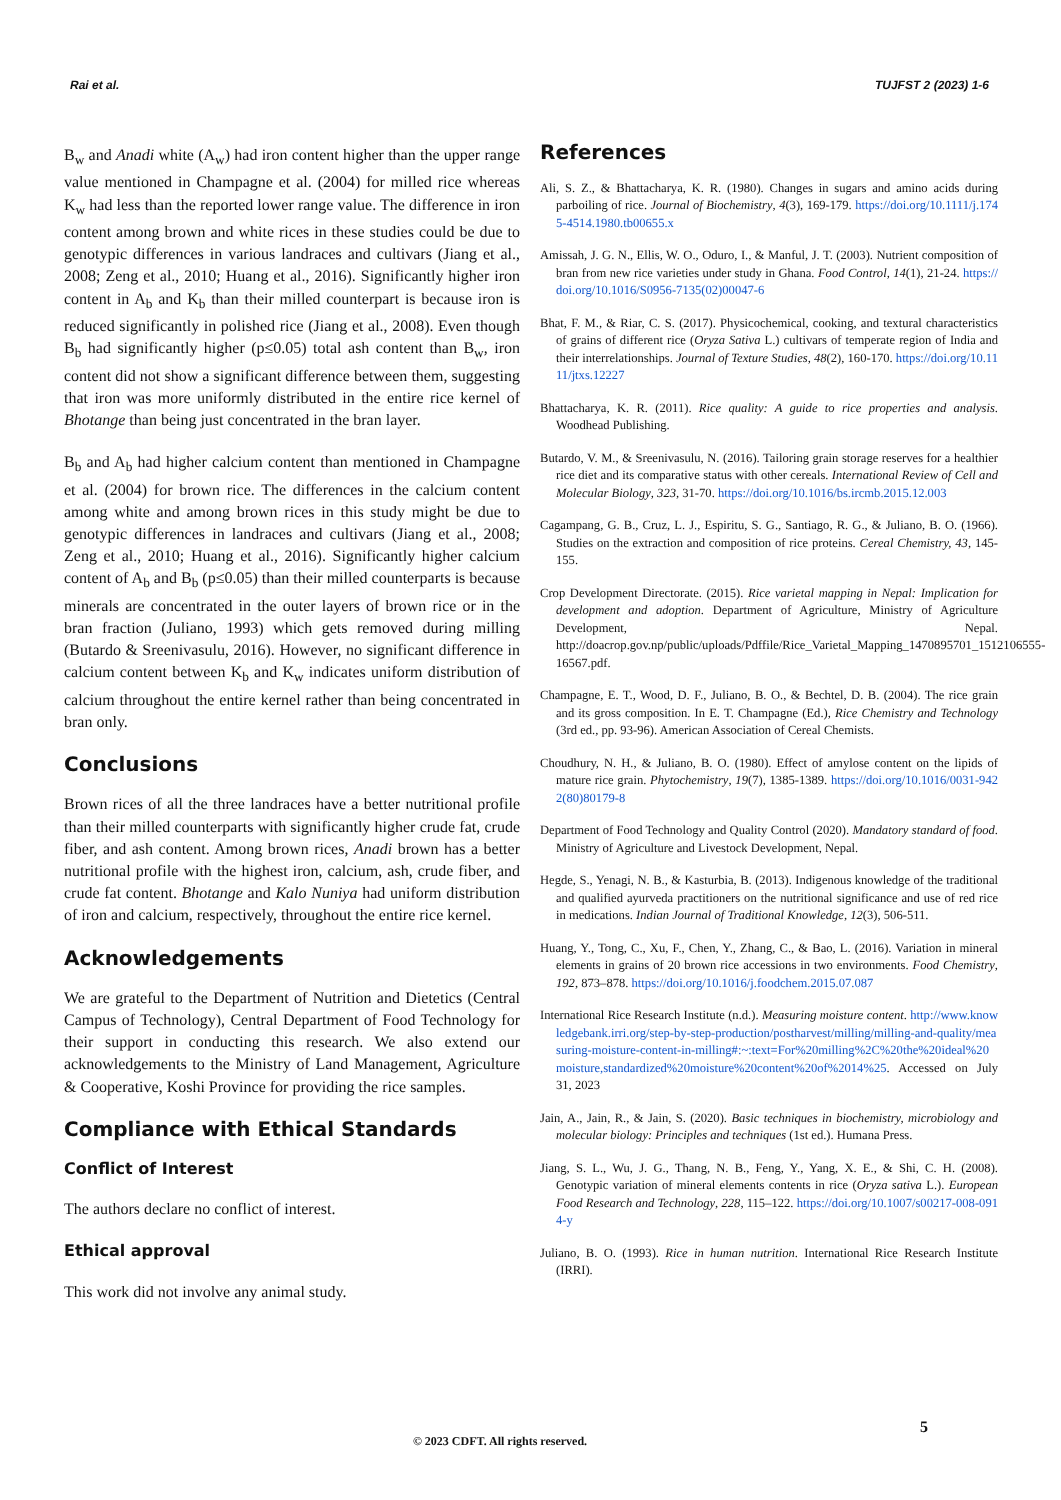Rai et al. TUJFST 2 (2023) 1-6
B<sub>w</sub> and Anadi white (A<sub>w</sub>) had iron content higher than the upper range value mentioned in Champagne et al. (2004) for milled rice whereas K<sub>w</sub> had less than the reported lower range value. The difference in iron content among brown and white rices in these studies could be due to genotypic differences in various landraces and cultivars (Jiang et al., 2008; Zeng et al., 2010; Huang et al., 2016). Significantly higher iron content in A<sub>b</sub> and K<sub>b</sub> than their milled counterpart is because iron is reduced significantly in polished rice (Jiang et al., 2008). Even though B<sub>b</sub> had significantly higher (p≤0.05) total ash content than B<sub>w</sub>, iron content did not show a significant difference between them, suggesting that iron was more uniformly distributed in the entire rice kernel of Bhotange than being just concentrated in the bran layer.
B<sub>b</sub> and A<sub>b</sub> had higher calcium content than mentioned in Champagne et al. (2004) for brown rice. The differences in the calcium content among white and among brown rices in this study might be due to genotypic differences in landraces and cultivars (Jiang et al., 2008; Zeng et al., 2010; Huang et al., 2016). Significantly higher calcium content of A<sub>b</sub> and B<sub>b</sub> (p≤0.05) than their milled counterparts is because minerals are concentrated in the outer layers of brown rice or in the bran fraction (Juliano, 1993) which gets removed during milling (Butardo & Sreenivasulu, 2016). However, no significant difference in calcium content between K<sub>b</sub> and K<sub>w</sub> indicates uniform distribution of calcium throughout the entire kernel rather than being concentrated in bran only.
Conclusions
Brown rices of all the three landraces have a better nutritional profile than their milled counterparts with significantly higher crude fat, crude fiber, and ash content. Among brown rices, Anadi brown has a better nutritional profile with the highest iron, calcium, ash, crude fiber, and crude fat content. Bhotange and Kalo Nuniya had uniform distribution of iron and calcium, respectively, throughout the entire rice kernel.
Acknowledgements
We are grateful to the Department of Nutrition and Dietetics (Central Campus of Technology), Central Department of Food Technology for their support in conducting this research. We also extend our acknowledgements to the Ministry of Land Management, Agriculture & Cooperative, Koshi Province for providing the rice samples.
Compliance with Ethical Standards
Conflict of Interest
The authors declare no conflict of interest.
Ethical approval
This work did not involve any animal study.
References
Ali, S. Z., & Bhattacharya, K. R. (1980). Changes in sugars and amino acids during parboiling of rice. Journal of Biochemistry, 4(3), 169-179. https://doi.org/10.1111/j.1745-4514.1980.tb00655.x
Amissah, J. G. N., Ellis, W. O., Oduro, I., & Manful, J. T. (2003). Nutrient composition of bran from new rice varieties under study in Ghana. Food Control, 14(1), 21-24. https://doi.org/10.1016/S0956-7135(02)00047-6
Bhat, F. M., & Riar, C. S. (2017). Physicochemical, cooking, and textural characteristics of grains of different rice (Oryza Sativa L.) cultivars of temperate region of India and their interrelationships. Journal of Texture Studies, 48(2), 160-170. https://doi.org/10.1111/jtxs.12227
Bhattacharya, K. R. (2011). Rice quality: A guide to rice properties and analysis. Woodhead Publishing.
Butardo, V. M., & Sreenivasulu, N. (2016). Tailoring grain storage reserves for a healthier rice diet and its comparative status with other cereals. International Review of Cell and Molecular Biology, 323, 31-70. https://doi.org/10.1016/bs.ircmb.2015.12.003
Cagampang, G. B., Cruz, L. J., Espiritu, S. G., Santiago, R. G., & Juliano, B. O. (1966). Studies on the extraction and composition of rice proteins. Cereal Chemistry, 43, 145-155.
Crop Development Directorate. (2015). Rice varietal mapping in Nepal: Implication for development and adoption. Department of Agriculture, Ministry of Agriculture Development, Nepal. http://doacrop.gov.np/public/uploads/Pdffile/Rice_Varietal_Mapping_1470895701_1512106555-16567.pdf.
Champagne, E. T., Wood, D. F., Juliano, B. O., & Bechtel, D. B. (2004). The rice grain and its gross composition. In E. T. Champagne (Ed.), Rice Chemistry and Technology (3rd ed., pp. 93-96). American Association of Cereal Chemists.
Choudhury, N. H., & Juliano, B. O. (1980). Effect of amylose content on the lipids of mature rice grain. Phytochemistry, 19(7), 1385-1389. https://doi.org/10.1016/0031-9422(80)80179-8
Department of Food Technology and Quality Control (2020). Mandatory standard of food. Ministry of Agriculture and Livestock Development, Nepal.
Hegde, S., Yenagi, N. B., & Kasturbia, B. (2013). Indigenous knowledge of the traditional and qualified ayurveda practitioners on the nutritional significance and use of red rice in medications. Indian Journal of Traditional Knowledge, 12(3), 506-511.
Huang, Y., Tong, C., Xu, F., Chen, Y., Zhang, C., & Bao, L. (2016). Variation in mineral elements in grains of 20 brown rice accessions in two environments. Food Chemistry, 192, 873–878. https://doi.org/10.1016/j.foodchem.2015.07.087
International Rice Research Institute (n.d.). Measuring moisture content. http://www.knowledgebank.irri.org/step-by-step-production/postharvest/milling/milling-and-quality/measuring-moisture-content-in-milling#:~:text=For%20milling%2C%20the%20ideal%20moisture,standardized%20moisture%20content%20of%2014%25. Accessed on July 31, 2023
Jain, A., Jain, R., & Jain, S. (2020). Basic techniques in biochemistry, microbiology and molecular biology: Principles and techniques (1st ed.). Humana Press.
Jiang, S. L., Wu, J. G., Thang, N. B., Feng, Y., Yang, X. E., & Shi, C. H. (2008). Genotypic variation of mineral elements contents in rice (Oryza sativa L.). European Food Research and Technology, 228, 115–122. https://doi.org/10.1007/s00217-008-0914-y
Juliano, B. O. (1993). Rice in human nutrition. International Rice Research Institute (IRRI).
5
© 2023 CDFT. All rights reserved.